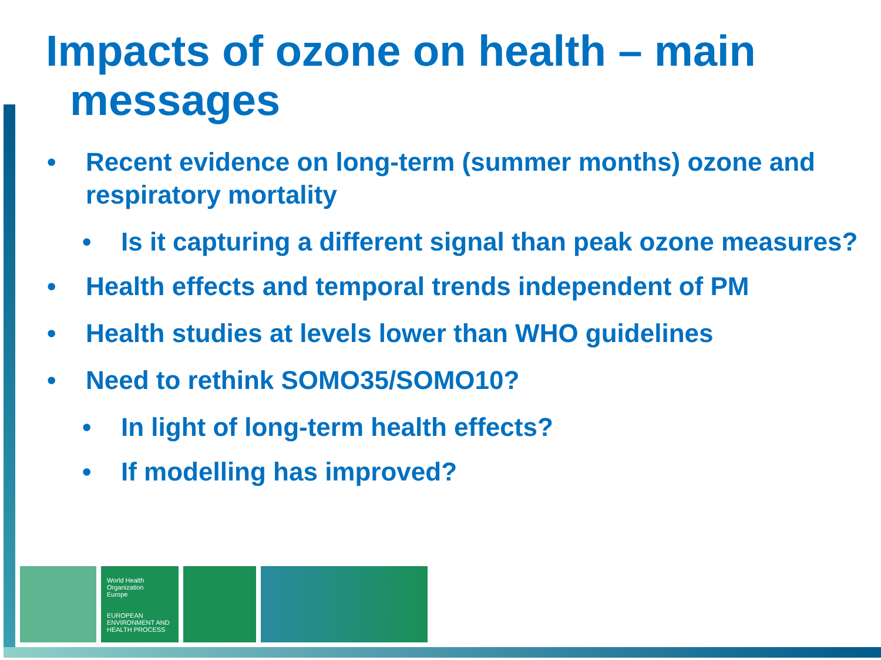Impacts of ozone on health – main
messages
• Recent evidence on long-term (summer months) ozone and respiratory mortality
• Is it capturing a different signal than peak ozone measures?
• Health effects and temporal trends independent of PM
• Health studies at levels lower than WHO guidelines
• Need to rethink SOMO35/SOMO10?
• In light of long-term health effects?
• If modelling has improved?
World Health Organization
Europe
EUROPEAN ENVIRONMENT AND HEALTH PROCESS